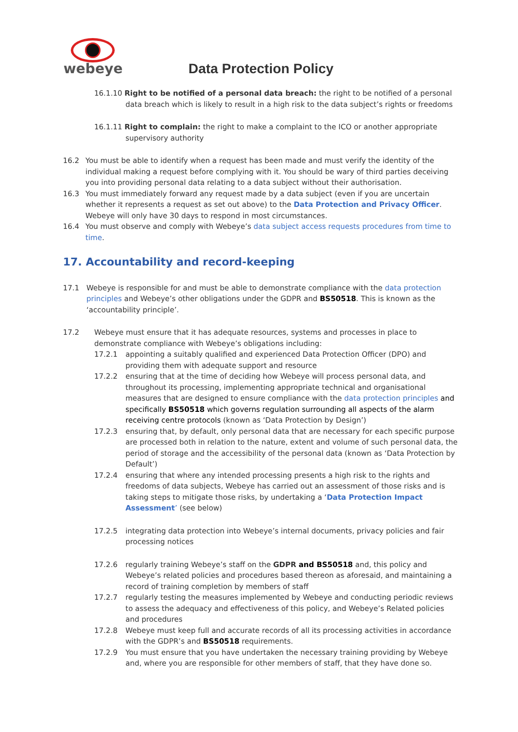webeye
Data Protection Policy
16.1.10 Right to be notified of a personal data breach: the right to be notified of a personal data breach which is likely to result in a high risk to the data subject’s rights or freedoms
16.1.11 Right to complain: the right to make a complaint to the ICO or another appropriate supervisory authority
16.2 You must be able to identify when a request has been made and must verify the identity of the individual making a request before complying with it. You should be wary of third parties deceiving you into providing personal data relating to a data subject without their authorisation.
16.3 You must immediately forward any request made by a data subject (even if you are uncertain whether it represents a request as set out above) to the Data Protection and Privacy Officer. Webeye will only have 30 days to respond in most circumstances.
16.4 You must observe and comply with Webeye’s data subject access requests procedures from time to time.
17. Accountability and record-keeping
17.1 Webeye is responsible for and must be able to demonstrate compliance with the data protection principles and Webeye’s other obligations under the GDPR and BS50518. This is known as the ‘accountability principle’.
17.2 Webeye must ensure that it has adequate resources, systems and processes in place to demonstrate compliance with Webeye’s obligations including:
17.2.1 appointing a suitably qualified and experienced Data Protection Officer (DPO) and providing them with adequate support and resource
17.2.2 ensuring that at the time of deciding how Webeye will process personal data, and throughout its processing, implementing appropriate technical and organisational measures that are designed to ensure compliance with the data protection principles and specifically BS50518 which governs regulation surrounding all aspects of the alarm receiving centre protocols (known as ‘Data Protection by Design’)
17.2.3 ensuring that, by default, only personal data that are necessary for each specific purpose are processed both in relation to the nature, extent and volume of such personal data, the period of storage and the accessibility of the personal data (known as ‘Data Protection by Default’)
17.2.4 ensuring that where any intended processing presents a high risk to the rights and freedoms of data subjects, Webeye has carried out an assessment of those risks and is taking steps to mitigate those risks, by undertaking a ‘Data Protection Impact Assessment’ (see below)
17.2.5 integrating data protection into Webeye’s internal documents, privacy policies and fair processing notices
17.2.6 regularly training Webeye’s staff on the GDPR and BS50518 and, this policy and Webeye’s related policies and procedures based thereon as aforesaid, and maintaining a record of training completion by members of staff
17.2.7 regularly testing the measures implemented by Webeye and conducting periodic reviews to assess the adequacy and effectiveness of this policy, and Webeye’s Related policies and procedures
17.2.8 Webeye must keep full and accurate records of all its processing activities in accordance with the GDPR’s and BS50518 requirements.
17.2.9 You must ensure that you have undertaken the necessary training providing by Webeye and, where you are responsible for other members of staff, that they have done so.